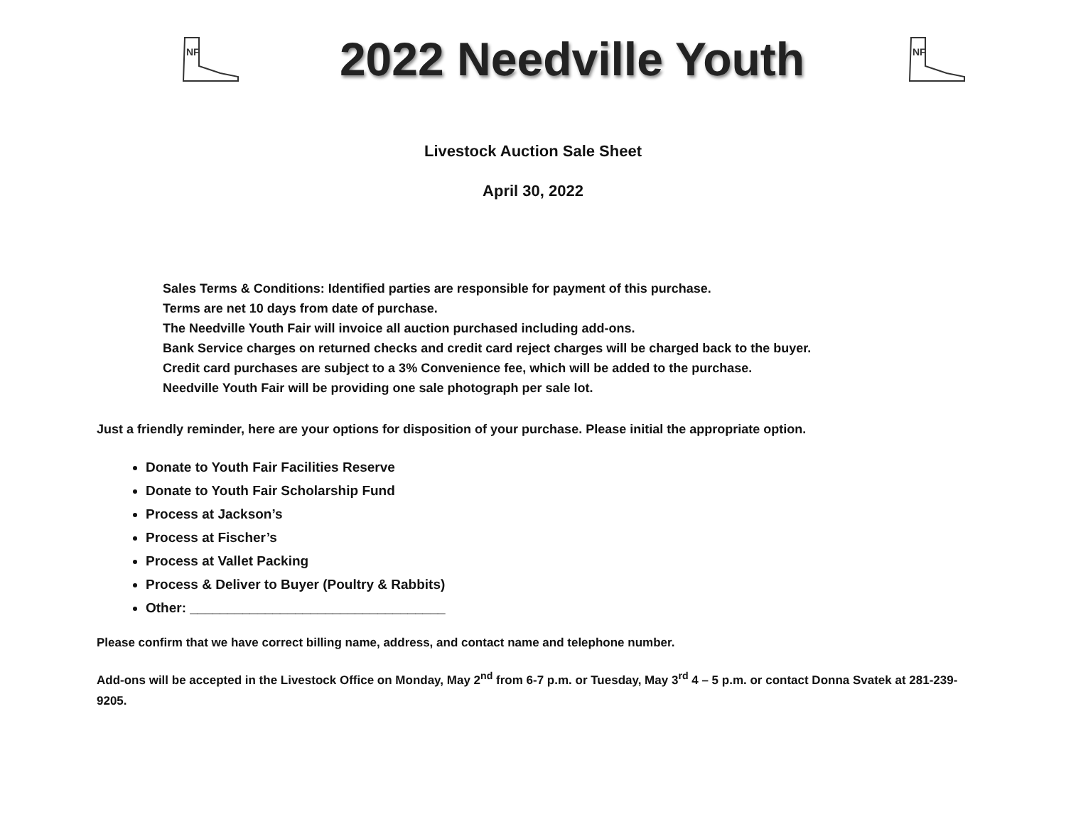NF
2022 Needville Youth
NF
Livestock Auction Sale Sheet
April 30, 2022
Sales Terms & Conditions: Identified parties are responsible for payment of this purchase.
Terms are net 10 days from date of purchase.
The Needville Youth Fair will invoice all auction purchased including add-ons.
Bank Service charges on returned checks and credit card reject charges will be charged back to the buyer.
Credit card purchases are subject to a 3% Convenience fee, which will be added to the purchase.
Needville Youth Fair will be providing one sale photograph per sale lot.
Just a friendly reminder, here are your options for disposition of your purchase. Please initial the appropriate option.
Donate to Youth Fair Facilities Reserve
Donate to Youth Fair Scholarship Fund
Process at Jackson’s
Process at Fischer’s
Process at Vallet Packing
Process & Deliver to Buyer (Poultry & Rabbits)
Other: __________________________________
Please confirm that we have correct billing name, address, and contact name and telephone number.
Add-ons will be accepted in the Livestock Office on Monday, May 2<sup>nd</sup> from 6-7 p.m. or Tuesday, May 3<sup>rd</sup> 4 – 5 p.m. or contact Donna Svatek at 281-239-9205.